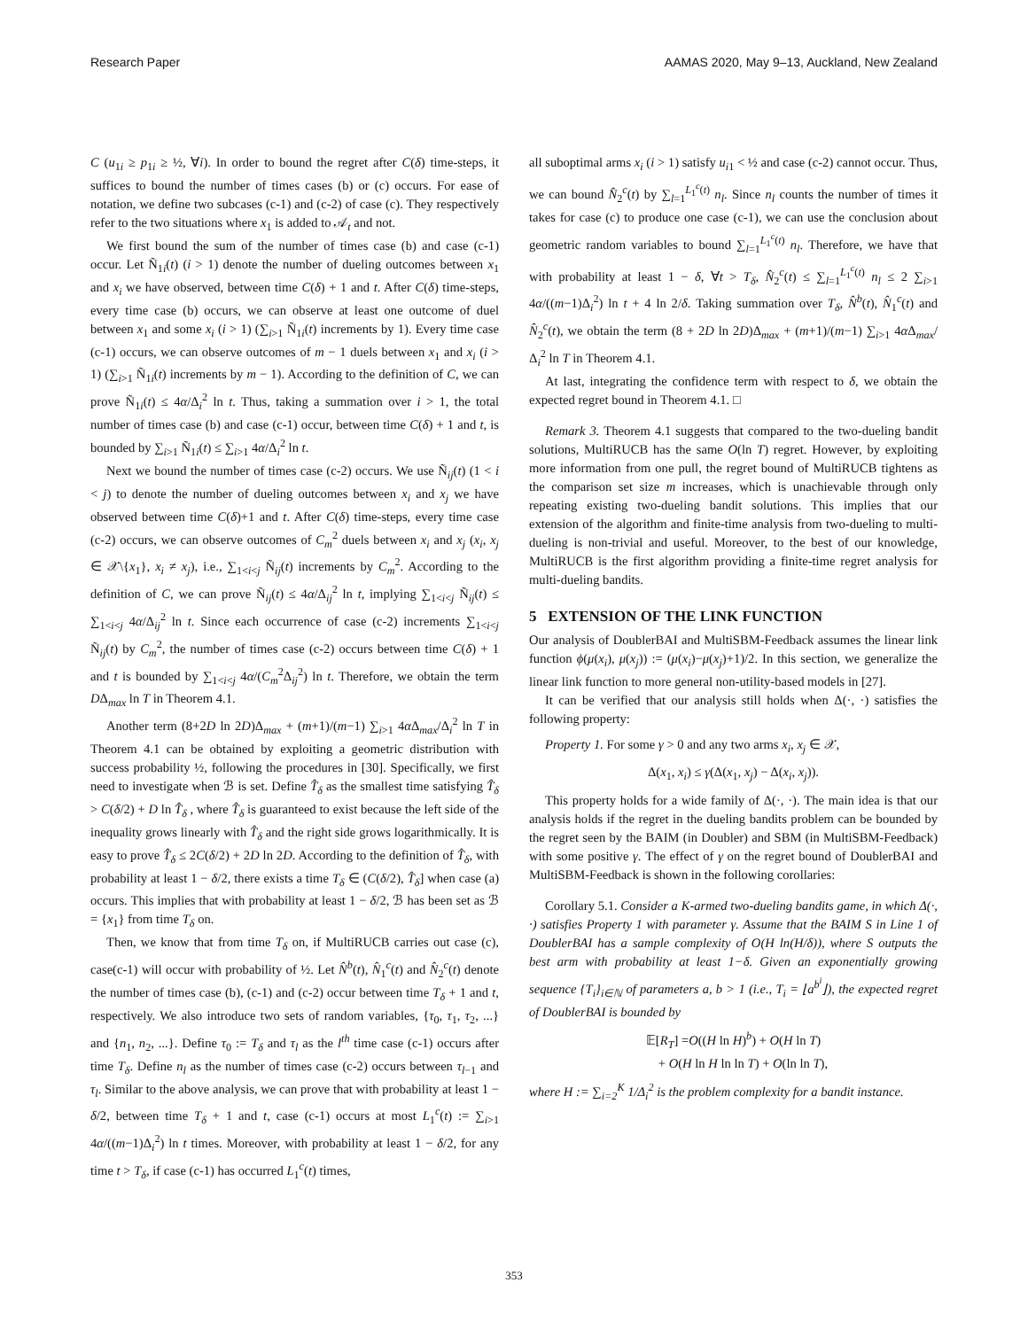Research Paper AAMAS 2020, May 9–13, Auckland, New Zealand
C (u<sub>1i</sub> ≥ p<sub>1i</sub> ≥ ½, ∀i). In order to bound the regret after C(δ) time-steps, it suffices to bound the number of times cases (b) or (c) occurs. For ease of notation, we define two subcases (c-1) and (c-2) of case (c). They respectively refer to the two situations where x<sub>1</sub> is added to 𝒜<sub>t</sub> and not.
We first bound the sum of the number of times case (b) and case (c-1) occur. Let Ñ<sub>1i</sub>(t) (i > 1) denote the number of dueling outcomes between x<sub>1</sub> and x<sub>i</sub> we have observed, between time C(δ) + 1 and t. After C(δ) time-steps, every time case (b) occurs, we can observe at least one outcome of duel between x<sub>1</sub> and some x<sub>i</sub> (i > 1) (∑<sub>i>1</sub> Ñ<sub>1i</sub>(t) increments by 1). Every time case (c-1) occurs, we can observe outcomes of m − 1 duels between x<sub>1</sub> and x<sub>i</sub> (i > 1) (∑<sub>i>1</sub> Ñ<sub>1i</sub>(t) increments by m − 1). According to the definition of C, we can prove Ñ<sub>1i</sub>(t) ≤ 4α/Δ<sub>i</sub><sup>2</sup> ln t. Thus, taking a summation over i > 1, the total number of times case (b) and case (c-1) occur, between time C(δ) + 1 and t, is bounded by ∑<sub>i>1</sub> Ñ<sub>1i</sub>(t) ≤ ∑<sub>i>1</sub> 4α/Δ<sub>i</sub><sup>2</sup> ln t.
Next we bound the number of times case (c-2) occurs. We use Ñ<sub>ij</sub>(t) (1 < i < j) to denote the number of dueling outcomes between x<sub>i</sub> and x<sub>j</sub> we have observed between time C(δ)+1 and t. After C(δ) time-steps, every time case (c-2) occurs, we can observe outcomes of C<sub>m</sub><sup>2</sup> duels between x<sub>i</sub> and x<sub>j</sub> (x<sub>i</sub>, x<sub>j</sub> ∈ 𝒳\{x<sub>1</sub>}, x<sub>i</sub> ≠ x<sub>j</sub>), i.e., ∑<sub>1<i<j</sub> Ñ<sub>ij</sub>(t) increments by C<sub>m</sub><sup>2</sup>. According to the definition of C, we can prove Ñ<sub>ij</sub>(t) ≤ 4α/Δ<sub>ij</sub><sup>2</sup> ln t, implying ∑<sub>1<i<j</sub> Ñ<sub>ij</sub>(t) ≤ ∑<sub>1<i<j</sub> 4α/Δ<sub>ij</sub><sup>2</sup> ln t. Since each occurrence of case (c-2) increments ∑<sub>1<i<j</sub> Ñ<sub>ij</sub>(t) by C<sub>m</sub><sup>2</sup>, the number of times case (c-2) occurs between time C(δ) + 1 and t is bounded by ∑<sub>1<i<j</sub> 4α/(C<sub>m</sub><sup>2</sup>Δ<sub>ij</sub><sup>2</sup>) ln t. Therefore, we obtain the term DΔ<sub>max</sub> ln T in Theorem 4.1.
Another term (8+2D ln 2D)Δ<sub>max</sub> + (m+1)/(m−1) ∑<sub>i>1</sub> 4α Δ<sub>max</sub>/Δ<sub>i</sub><sup>2</sup> ln T in Theorem 4.1 can be obtained by exploiting a geometric distribution with success probability ½, following the procedures in [30]. Specifically, we first need to investigate when ℬ is set. Define T̂<sub>δ</sub> as the smallest time satisfying T̂<sub>δ</sub> > C(δ/2) + D ln T̂<sub>δ</sub> , where T̂<sub>δ</sub> is guaranteed to exist because the left side of the inequality grows linearly with T̂<sub>δ</sub> and the right side grows logarithmically. It is easy to prove T̂<sub>δ</sub> ≤ 2C(δ/2) + 2D ln 2D. According to the definition of T̂<sub>δ</sub>, with probability at least 1 − δ/2, there exists a time T<sub>δ</sub> ∈ (C(δ/2), T̂<sub>δ</sub>] when case (a) occurs. This implies that with probability at least 1 − δ/2, ℬ has been set as ℬ = {x<sub>1</sub>} from time T<sub>δ</sub> on.
Then, we know that from time T<sub>δ</sub> on, if MultiRUCB carries out case (c), case(c-1) will occur with probability of ½. Let N̂<sup>b</sup>(t), N̂<sub>1</sub><sup>c</sup>(t) and N̂<sub>2</sub><sup>c</sup>(t) denote the number of times case (b), (c-1) and (c-2) occur between time T<sub>δ</sub> + 1 and t, respectively. We also introduce two sets of random variables, {τ<sub>0</sub>, τ<sub>1</sub>, τ<sub>2</sub>, ...} and {n<sub>1</sub>, n<sub>2</sub>, ...}. Define τ<sub>0</sub> := T<sub>δ</sub> and τ<sub>l</sub> as the l<sup>th</sup> time case (c-1) occurs after time T<sub>δ</sub>. Define n<sub>l</sub> as the number of times case (c-2) occurs between τ<sub>l−1</sub> and τ<sub>l</sub>. Similar to the above analysis, we can prove that with probability at least 1 − δ/2, between time T<sub>δ</sub> + 1 and t, case (c-1) occurs at most L<sub>1</sub><sup>c</sup>(t) := ∑<sub>i>1</sub> 4α/((m−1)Δ<sub>i</sub><sup>2</sup>) ln t times. Moreover, with probability at least 1 − δ/2, for any time t > T<sub>δ</sub>, if case (c-1) has occurred L<sub>1</sub><sup>c</sup>(t) times,
all suboptimal arms x<sub>i</sub> (i > 1) satisfy u<sub>i1</sub> < ½ and case (c-2) cannot occur. Thus, we can bound N̂<sub>2</sub><sup>c</sup>(t) by ∑<sub>l=1</sub><sup>L<sub>1</sub><sup>c</sup>(t)</sup> n<sub>l</sub>. Since n<sub>l</sub> counts the number of times it takes for case (c) to produce one case (c-1), we can use the conclusion about geometric random variables to bound ∑<sub>l=1</sub><sup>L<sub>1</sub><sup>c</sup>(t)</sup> n<sub>l</sub>. Therefore, we have that with probability at least 1 − δ, ∀t > T<sub>δ</sub>, N̂<sub>2</sub><sup>c</sup>(t) ≤ ∑<sub>l=1</sub><sup>L<sub>1</sub><sup>c</sup>(t)</sup> n<sub>l</sub> ≤ 2 ∑<sub>i>1</sub> 4α/((m−1)Δ<sub>i</sub><sup>2</sup>) ln t + 4 ln 2/δ. Taking summation over T<sub>δ</sub>, N̂<sup>b</sup>(t), N̂<sub>1</sub><sup>c</sup>(t) and N̂<sub>2</sub><sup>c</sup>(t), we obtain the term (8 + 2D ln 2D)Δ<sub>max</sub> + (m+1)/(m−1) ∑<sub>i>1</sub> 4α Δ<sub>max</sub>/Δ<sub>i</sub><sup>2</sup> ln T in Theorem 4.1.
At last, integrating the confidence term with respect to δ, we obtain the expected regret bound in Theorem 4.1. □
Remark 3. Theorem 4.1 suggests that compared to the two-dueling bandit solutions, MultiRUCB has the same O(ln T) regret. However, by exploiting more information from one pull, the regret bound of MultiRUCB tightens as the comparison set size m increases, which is unachievable through only repeating existing two-dueling bandit solutions. This implies that our extension of the algorithm and finite-time analysis from two-dueling to multi-dueling is non-trivial and useful. Moreover, to the best of our knowledge, MultiRUCB is the first algorithm providing a finite-time regret analysis for multi-dueling bandits.
5 EXTENSION OF THE LINK FUNCTION
Our analysis of DoublerBAI and MultiSBM-Feedback assumes the linear link function ϕ(μ(x<sub>i</sub>), μ(x<sub>j</sub>)) := (μ(x<sub>i</sub>)−μ(x<sub>j</sub>)+1)/2. In this section, we generalize the linear link function to more general non-utility-based models in [27].
It can be verified that our analysis still holds when Δ(·, ·) satisfies the following property:
Property 1. For some γ > 0 and any two arms x<sub>i</sub>, x<sub>j</sub> ∈ 𝒳,
Δ(x<sub>1</sub>, x<sub>i</sub>) ≤ γ(Δ(x<sub>1</sub>, x<sub>j</sub>) − Δ(x<sub>i</sub>, x<sub>j</sub>)).
This property holds for a wide family of Δ(·, ·). The main idea is that our analysis holds if the regret in the dueling bandits problem can be bounded by the regret seen by the BAIM (in Doubler) and SBM (in MultiSBM-Feedback) with some positive γ. The effect of γ on the regret bound of DoublerBAI and MultiSBM-Feedback is shown in the following corollaries:
Corollary 5.1. Consider a K-armed two-dueling bandits game, in which Δ(·, ·) satisfies Property 1 with parameter γ. Assume that the BAIM S in Line 1 of DoublerBAI has a sample complexity of O(H ln(H/δ)), where S outputs the best arm with probability at least 1−δ. Given an exponentially growing sequence {T<sub>i</sub>}<sub>i∈ℕ</sub> of parameters a, b > 1 (i.e., T<sub>i</sub> = ⌊a<sup>b<sup>i</sup></sup>⌋), the expected regret of DoublerBAI is bounded by
𝔼[R<sub>T</sub>] =O((H ln H)<sup>b</sup>) + O(H ln T)
+ O(H ln H ln ln T) + O(ln ln T),
where H := ∑<sub>i=2</sub><sup>K</sup> 1/Δ<sub>i</sub><sup>2</sup> is the problem complexity for a bandit instance.
353